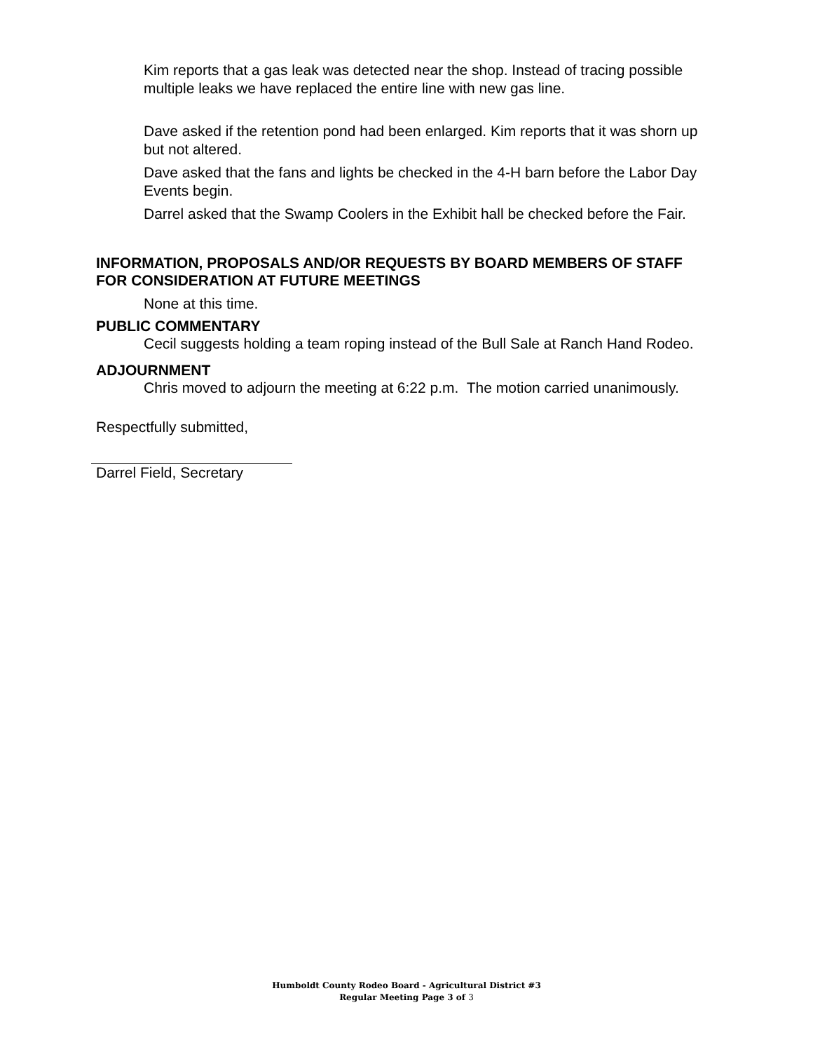Kim reports that a gas leak was detected near the shop. Instead of tracing possible multiple leaks we have replaced the entire line with new gas line.
Dave asked if the retention pond had been enlarged. Kim reports that it was shorn up but not altered.
Dave asked that the fans and lights be checked in the 4-H barn before the Labor Day Events begin.
Darrel asked that the Swamp Coolers in the Exhibit hall be checked before the Fair.
INFORMATION, PROPOSALS AND/OR REQUESTS BY BOARD MEMBERS OF STAFF FOR CONSIDERATION AT FUTURE MEETINGS
None at this time.
PUBLIC COMMENTARY
Cecil suggests holding a team roping instead of the Bull Sale at Ranch Hand Rodeo.
ADJOURNMENT
Chris moved to adjourn the meeting at 6:22 p.m. The motion carried unanimously.
Respectfully submitted,
Darrel Field, Secretary
Humboldt County Rodeo Board - Agricultural District #3
Regular Meeting Page 3 of 3